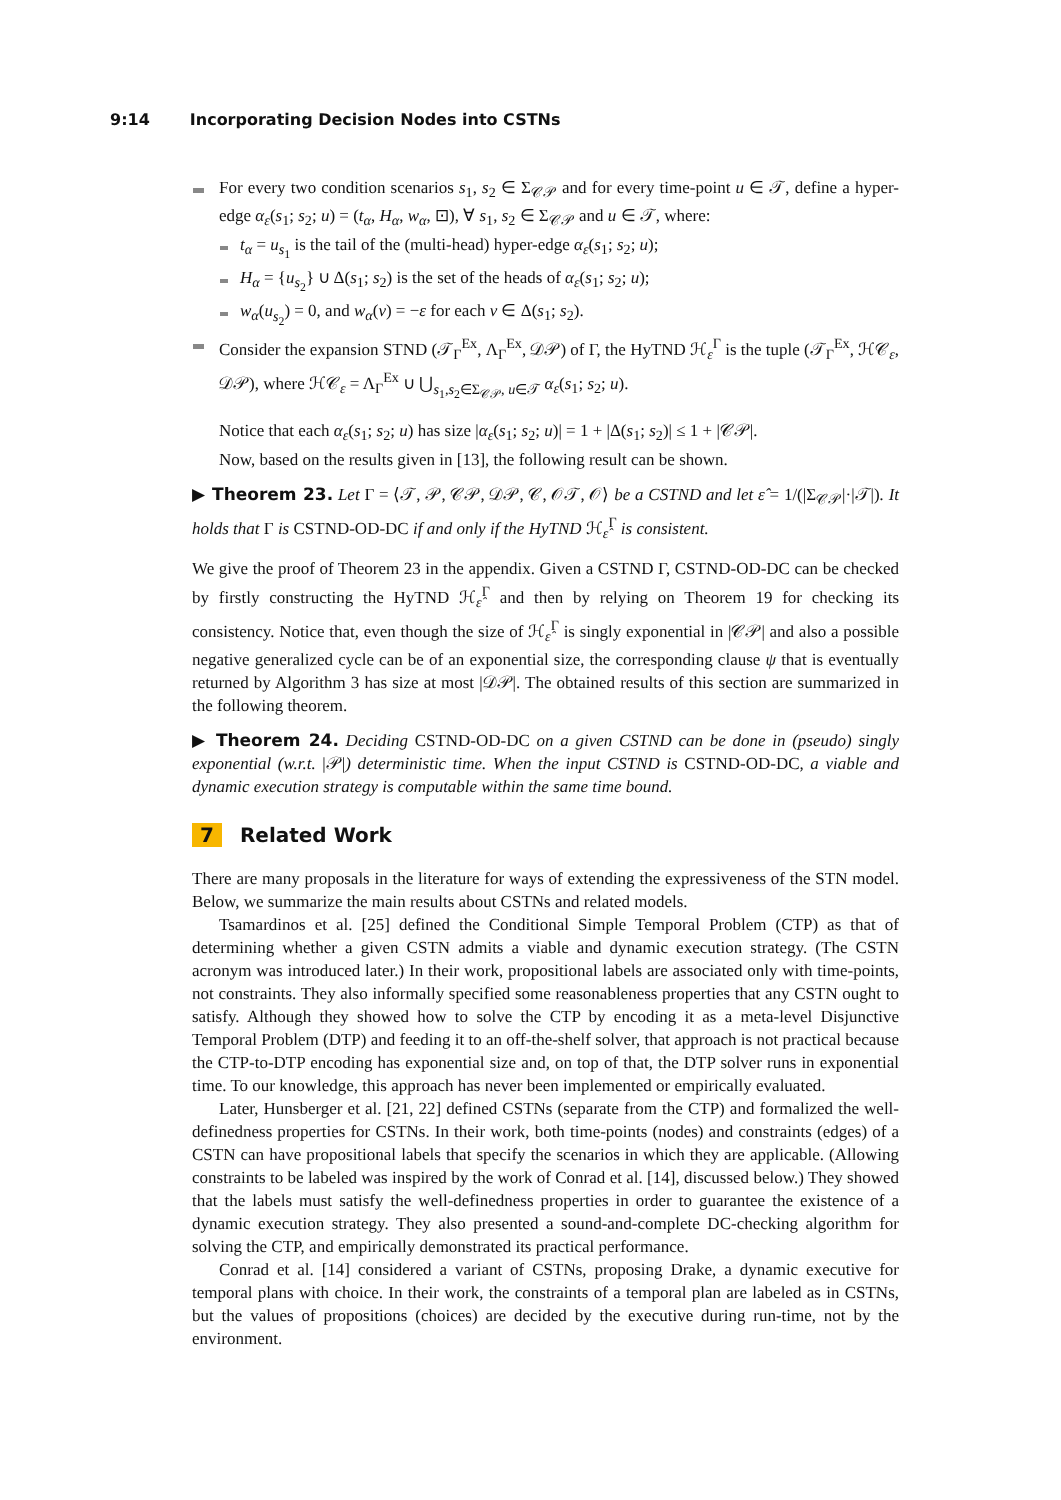9:14 Incorporating Decision Nodes into CSTNs
For every two condition scenarios s<sub>1</sub>, s<sub>2</sub> ∈ Σ<sub>𝒞𝒫</sub> and for every time-point u ∈ 𝒯, define a hyper-edge α<sub>ε</sub>(s<sub>1</sub>; s<sub>2</sub>; u) = (t<sub>α</sub>, H<sub>α</sub>, w<sub>α</sub>, ⊡), ∀ s<sub>1</sub>, s<sub>2</sub> ∈ Σ<sub>𝒞𝒫</sub> and u ∈ 𝒯, where:
t<sub>α</sub> = u<sub>s<sub>1</sub></sub> is the tail of the (multi-head) hyper-edge α<sub>ε</sub>(s<sub>1</sub>; s<sub>2</sub>; u);
H<sub>α</sub> = {u<sub>s<sub>2</sub></sub>} ∪ Δ(s<sub>1</sub>; s<sub>2</sub>) is the set of the heads of α<sub>ε</sub>(s<sub>1</sub>; s<sub>2</sub>; u);
w<sub>α</sub>(u<sub>s<sub>2</sub></sub>) = 0, and w<sub>α</sub>(v) = −ε for each v ∈ Δ(s<sub>1</sub>; s<sub>2</sub>).
Consider the expansion STND (𝒯<sub>Γ</sub><sup>Ex</sup>, Λ<sub>Γ</sub><sup>Ex</sup>, 𝒟𝒫) of Γ, the HyTND ℋ<sub>ε</sub><sup>Γ</sup> is the tuple (𝒯<sub>Γ</sub><sup>Ex</sup>, ℋ𝒞<sub>ε</sub>, 𝒟𝒫), where ℋ𝒞<sub>ε</sub> = Λ<sub>Γ</sub><sup>Ex</sup> ∪ ⋃<sub>s<sub>1</sub>,s<sub>2</sub>∈Σ<sub>𝒞𝒫</sub>, u∈𝒯</sub> α<sub>ε</sub>(s<sub>1</sub>; s<sub>2</sub>; u).
Notice that each α<sub>ε</sub>(s<sub>1</sub>; s<sub>2</sub>; u) has size |α<sub>ε</sub>(s<sub>1</sub>; s<sub>2</sub>; u)| = 1 + |Δ(s<sub>1</sub>; s<sub>2</sub>)| ≤ 1 + |𝒞𝒫|.
Now, based on the results given in [13], the following result can be shown.
▶ Theorem 23. Let Γ = ⟨𝒯, 𝒫, 𝒞𝒫, 𝒟𝒫, 𝒞, 𝒪𝒯, 𝒪⟩ be a CSTND and let ε̂ = 1/(|Σ<sub>𝒞𝒫</sub>|·|𝒯|). It holds that Γ is CSTND-OD-DC if and only if the HyTND ℋ<sub>ε̂</sub><sup>Γ</sup> is consistent.
We give the proof of Theorem 23 in the appendix. Given a CSTND Γ, CSTND-OD-DC can be checked by firstly constructing the HyTND ℋ<sub>ε̂</sub><sup>Γ</sup> and then by relying on Theorem 19 for checking its consistency. Notice that, even though the size of ℋ<sub>ε̂</sub><sup>Γ</sup> is singly exponential in |𝒞𝒫| and also a possible negative generalized cycle can be of an exponential size, the corresponding clause ψ that is eventually returned by Algorithm 3 has size at most |𝒟𝒫|. The obtained results of this section are summarized in the following theorem.
▶ Theorem 24. Deciding CSTND-OD-DC on a given CSTND can be done in (pseudo) singly exponential (w.r.t. |𝒫|) deterministic time. When the input CSTND is CSTND-OD-DC, a viable and dynamic execution strategy is computable within the same time bound.
7 Related Work
There are many proposals in the literature for ways of extending the expressiveness of the STN model. Below, we summarize the main results about CSTNs and related models.
Tsamardinos et al. [25] defined the Conditional Simple Temporal Problem (CTP) as that of determining whether a given CSTN admits a viable and dynamic execution strategy. (The CSTN acronym was introduced later.) In their work, propositional labels are associated only with time-points, not constraints. They also informally specified some reasonableness properties that any CSTN ought to satisfy. Although they showed how to solve the CTP by encoding it as a meta-level Disjunctive Temporal Problem (DTP) and feeding it to an off-the-shelf solver, that approach is not practical because the CTP-to-DTP encoding has exponential size and, on top of that, the DTP solver runs in exponential time. To our knowledge, this approach has never been implemented or empirically evaluated.
Later, Hunsberger et al. [21, 22] defined CSTNs (separate from the CTP) and formalized the well-definedness properties for CSTNs. In their work, both time-points (nodes) and constraints (edges) of a CSTN can have propositional labels that specify the scenarios in which they are applicable. (Allowing constraints to be labeled was inspired by the work of Conrad et al. [14], discussed below.) They showed that the labels must satisfy the well-definedness properties in order to guarantee the existence of a dynamic execution strategy. They also presented a sound-and-complete DC-checking algorithm for solving the CTP, and empirically demonstrated its practical performance.
Conrad et al. [14] considered a variant of CSTNs, proposing Drake, a dynamic executive for temporal plans with choice. In their work, the constraints of a temporal plan are labeled as in CSTNs, but the values of propositions (choices) are decided by the executive during run-time, not by the environment.